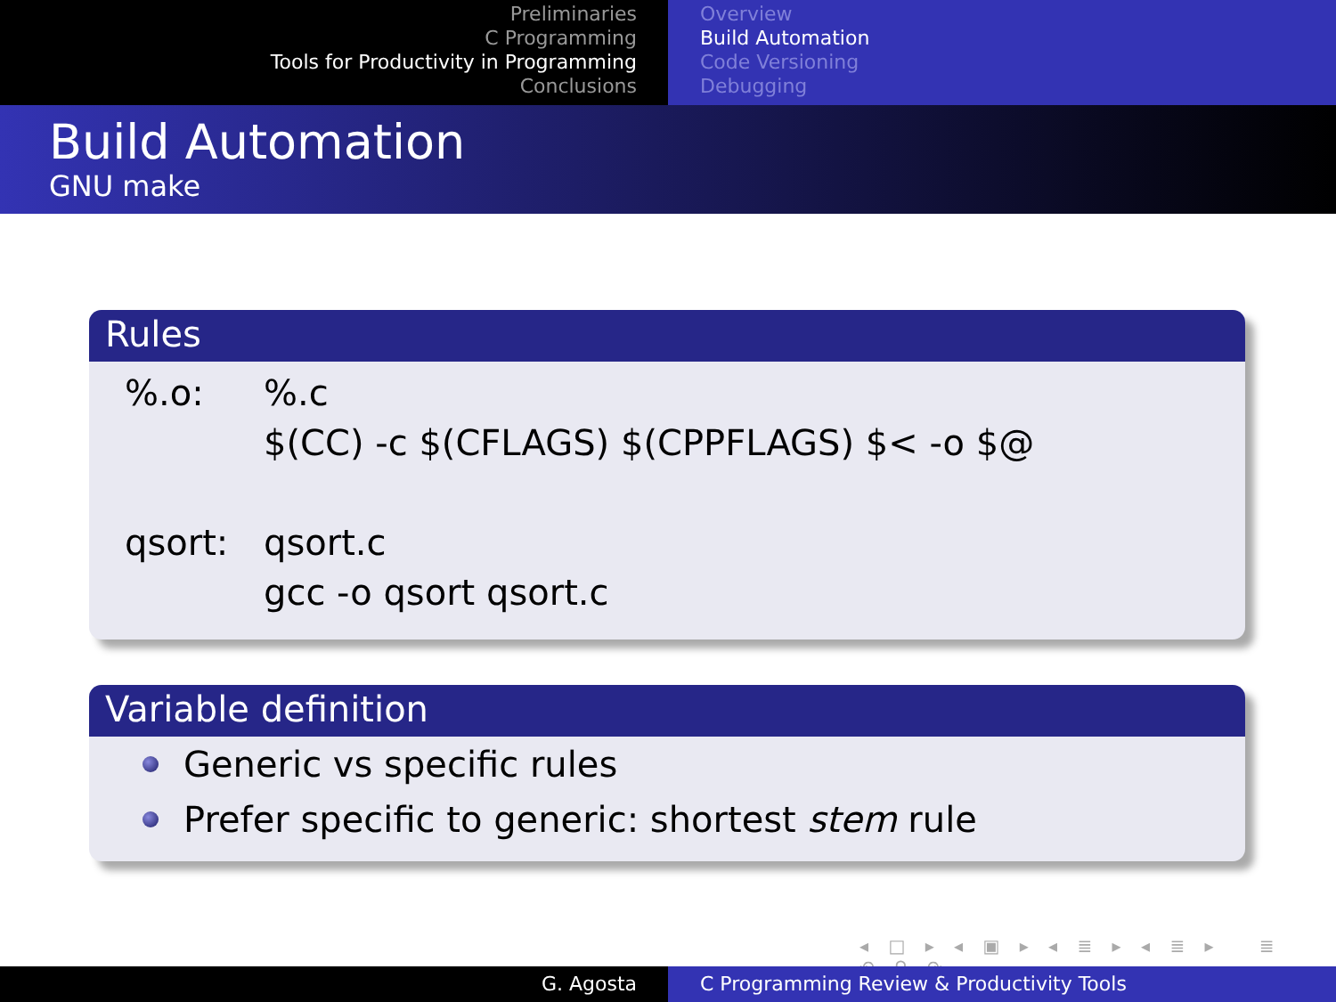Preliminaries
C Programming
Tools for Productivity in Programming
Conclusions
Overview
Build Automation
Code Versioning
Debugging
Build Automation
GNU make
Rules
| %.o: | %.c |
| | $(CC) -c $(CFLAGS) $(CPPFLAGS) $< -o $@ |
| qsort: | qsort.c |
| | gcc -o qsort qsort.c |
Variable definition
Generic vs specific rules
Prefer specific to generic: shortest stem rule
◂ □ ▸ ◂ ▣ ▸ ◂ ≣ ▸ ◂ ≣ ▸ ≣ ↶ ⚲ ↷
G. Agosta C Programming Review & Productivity Tools